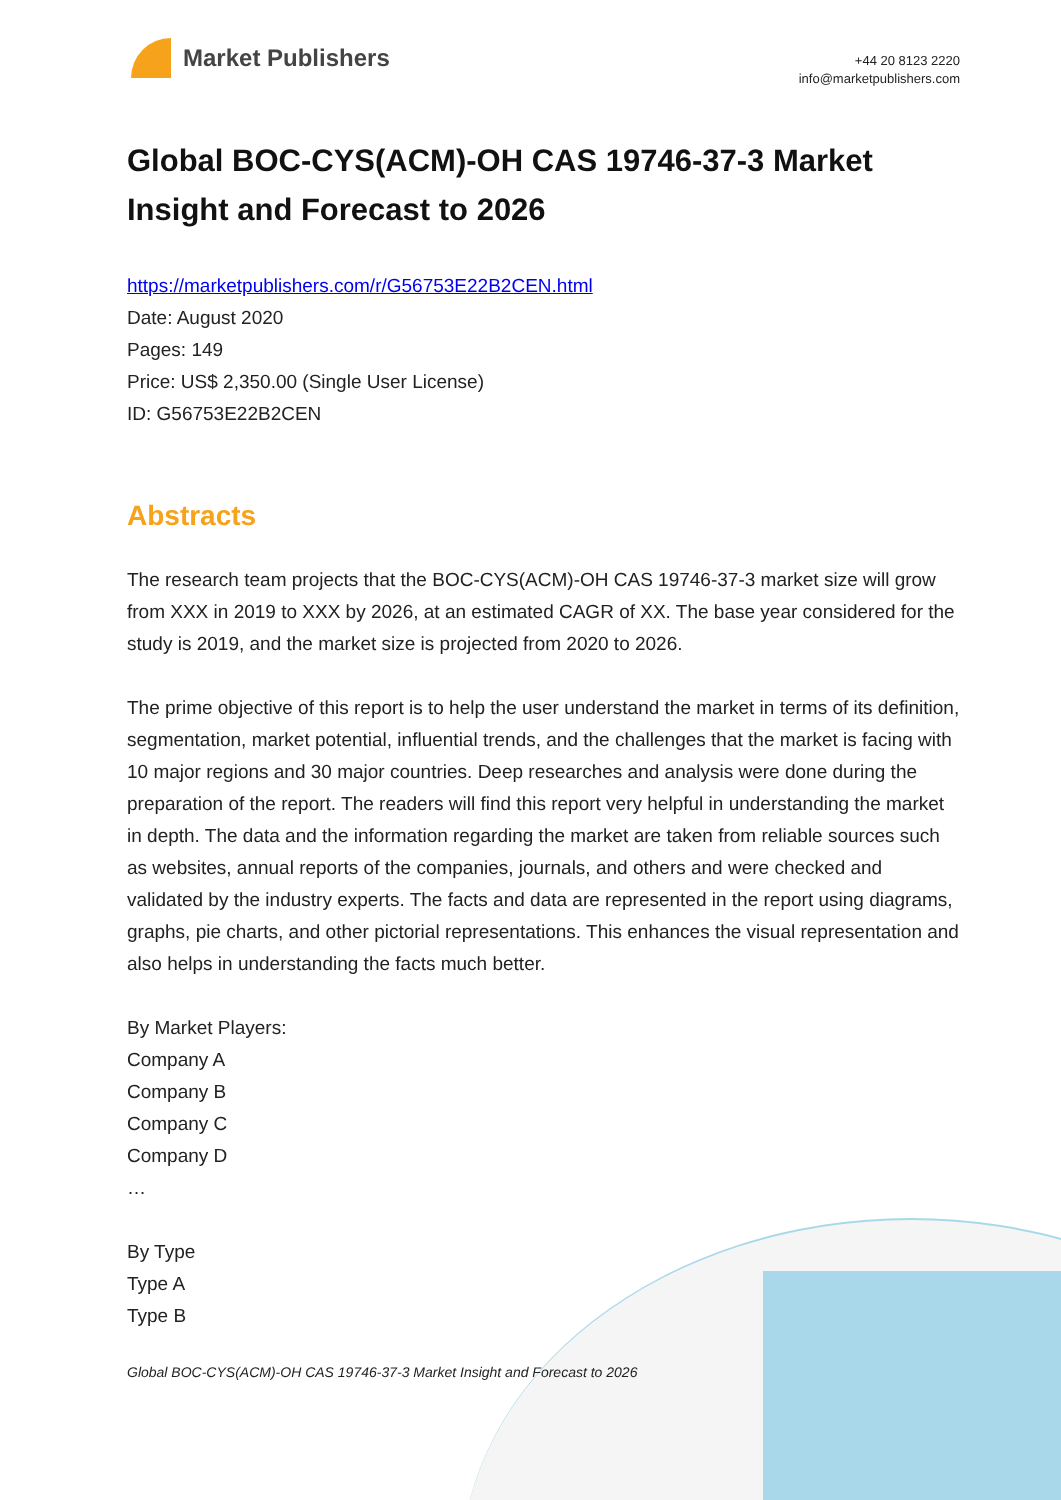Market Publishers
+44 20 8123 2220
info@marketpublishers.com
Global BOC-CYS(ACM)-OH CAS 19746-37-3 Market Insight and Forecast to 2026
https://marketpublishers.com/r/G56753E22B2CEN.html
Date: August 2020
Pages: 149
Price: US$ 2,350.00 (Single User License)
ID: G56753E22B2CEN
Abstracts
The research team projects that the BOC-CYS(ACM)-OH CAS 19746-37-3 market size will grow from XXX in 2019 to XXX by 2026, at an estimated CAGR of XX. The base year considered for the study is 2019, and the market size is projected from 2020 to 2026.
The prime objective of this report is to help the user understand the market in terms of its definition, segmentation, market potential, influential trends, and the challenges that the market is facing with 10 major regions and 30 major countries. Deep researches and analysis were done during the preparation of the report. The readers will find this report very helpful in understanding the market in depth. The data and the information regarding the market are taken from reliable sources such as websites, annual reports of the companies, journals, and others and were checked and validated by the industry experts. The facts and data are represented in the report using diagrams, graphs, pie charts, and other pictorial representations. This enhances the visual representation and also helps in understanding the facts much better.
By Market Players:
Company A
Company B
Company C
Company D
…
By Type
Type A
Type B
Global BOC-CYS(ACM)-OH CAS 19746-37-3 Market Insight and Forecast to 2026